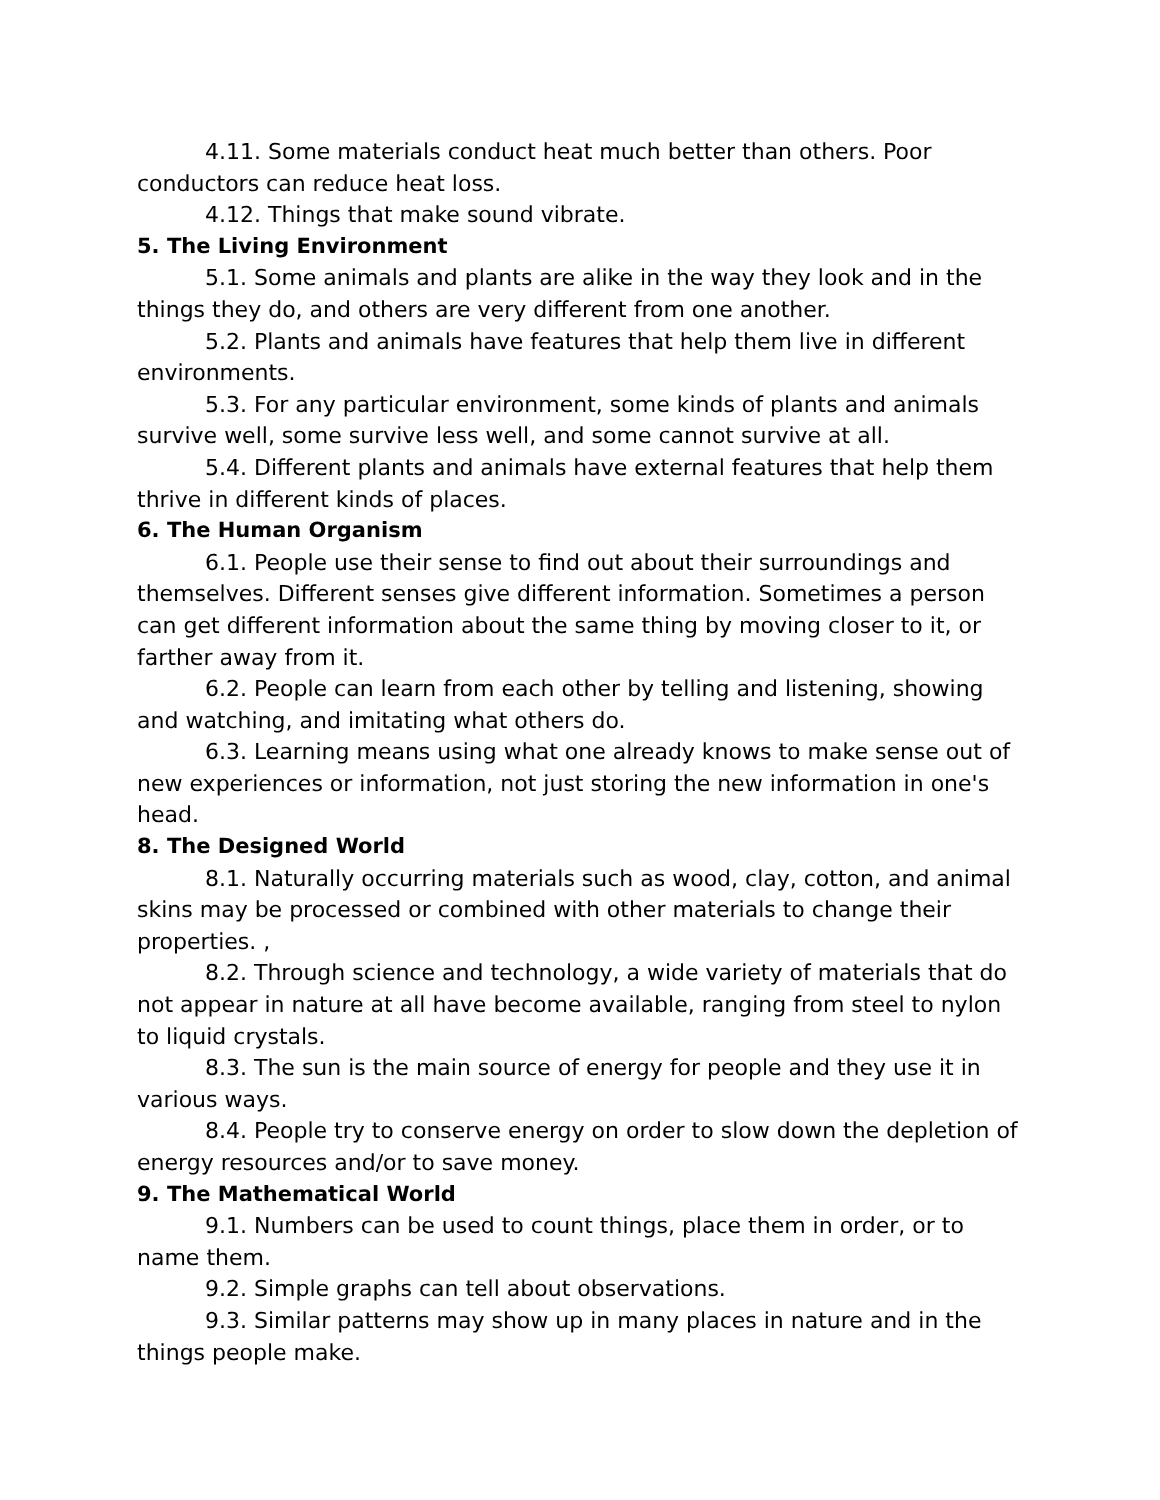4.11. Some materials conduct heat much better than others. Poor conductors can reduce heat loss.
4.12. Things that make sound vibrate.
5. The Living Environment
5.1. Some animals and plants are alike in the way they look and in the things they do, and others are very different from one another.
5.2. Plants and animals have features that help them live in different environments.
5.3. For any particular environment, some kinds of plants and animals survive well, some survive less well, and some cannot survive at all.
5.4. Different plants and animals have external features that help them thrive in different kinds of places.
6. The Human Organism
6.1. People use their sense to find out about their surroundings and themselves. Different senses give different information. Sometimes a person can get different information about the same thing by moving closer to it, or farther away from it.
6.2. People can learn from each other by telling and listening, showing and watching, and imitating what others do.
6.3. Learning means using what one already knows to make sense out of new experiences or information, not just storing the new information in one's head.
8. The Designed World
8.1. Naturally occurring materials such as wood, clay, cotton, and animal skins may be processed or combined with other materials to change their properties. ,
8.2. Through science and technology, a wide variety of materials that do not appear in nature at all have become available, ranging from steel to nylon to liquid crystals.
8.3. The sun is the main source of energy for people and they use it in various ways.
8.4. People try to conserve energy on order to slow down the depletion of energy resources and/or to save money.
9. The Mathematical World
9.1. Numbers can be used to count things, place them in order, or to name them.
9.2. Simple graphs can tell about observations.
9.3. Similar patterns may show up in many places in nature and in the things people make.